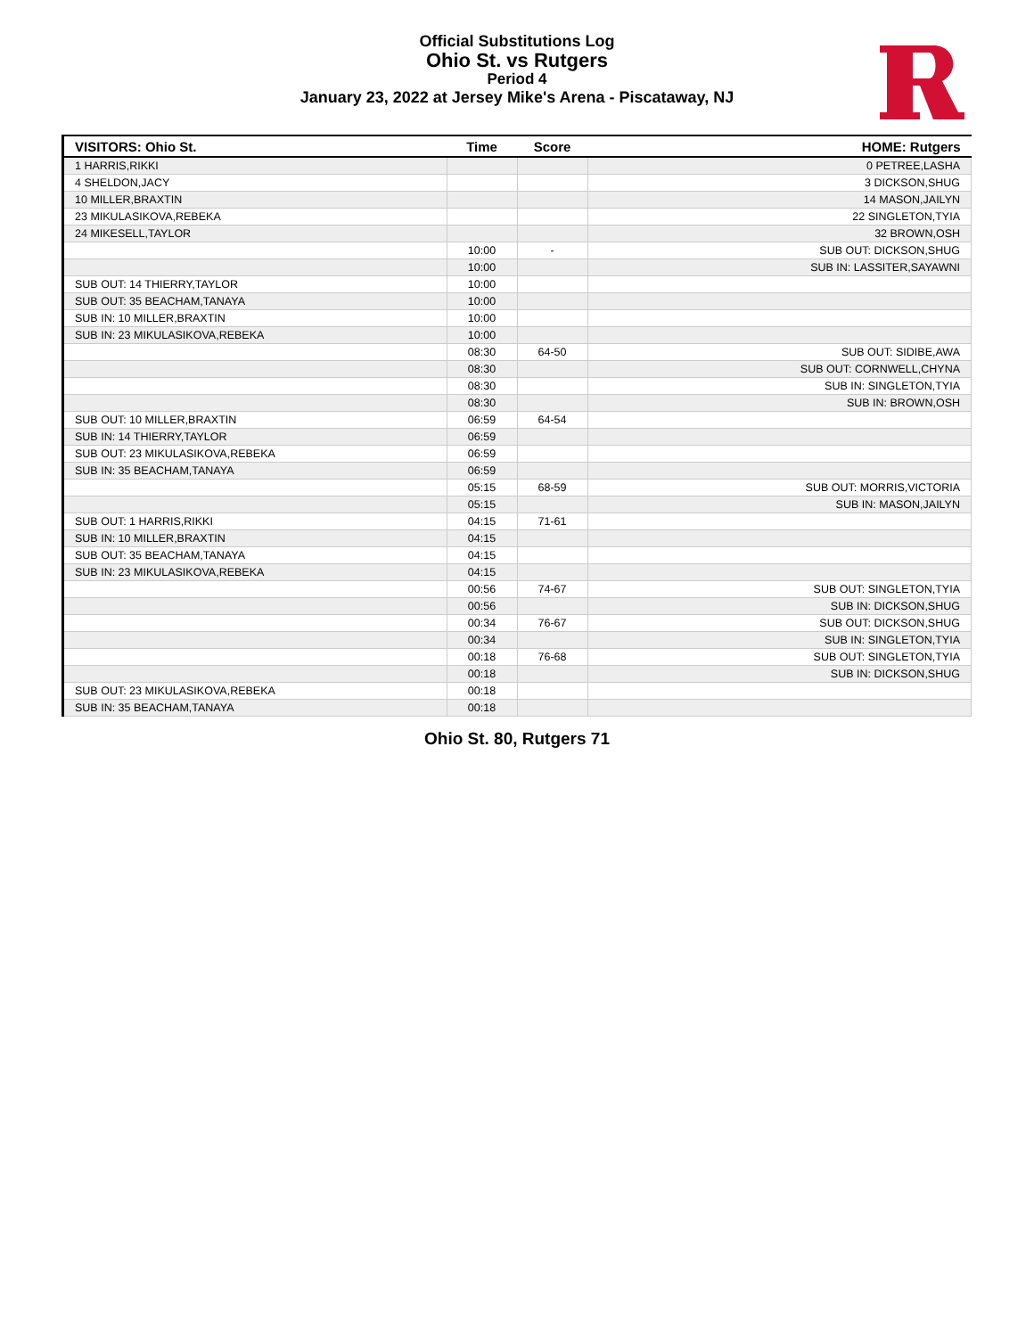Official Substitutions Log
Ohio St. vs Rutgers
Period 4
January 23, 2022 at Jersey Mike's Arena - Piscataway, NJ
| VISITORS: Ohio St. | Time | Score | HOME: Rutgers |
| --- | --- | --- | --- |
| 1 HARRIS,RIKKI | | | 0 PETREE,LASHA |
| 4 SHELDON,JACY | | | 3 DICKSON,SHUG |
| 10 MILLER,BRAXTIN | | | 14 MASON,JAILYN |
| 23 MIKULASIKOVA,REBEKA | | | 22 SINGLETON,TYIA |
| 24 MIKESELL,TAYLOR | | | 32 BROWN,OSH |
| | 10:00 | - | SUB OUT: DICKSON,SHUG |
| | 10:00 | | SUB IN: LASSITER,SAYAWNI |
| SUB OUT: 14 THIERRY,TAYLOR | 10:00 | | |
| SUB OUT: 35 BEACHAM,TANAYA | 10:00 | | |
| SUB IN: 10 MILLER,BRAXTIN | 10:00 | | |
| SUB IN: 23 MIKULASIKOVA,REBEKA | 10:00 | | |
| | 08:30 | 64-50 | SUB OUT: SIDIBE,AWA |
| | 08:30 | | SUB OUT: CORNWELL,CHYNA |
| | 08:30 | | SUB IN: SINGLETON,TYIA |
| | 08:30 | | SUB IN: BROWN,OSH |
| SUB OUT: 10 MILLER,BRAXTIN | 06:59 | 64-54 | |
| SUB IN: 14 THIERRY,TAYLOR | 06:59 | | |
| SUB OUT: 23 MIKULASIKOVA,REBEKA | 06:59 | | |
| SUB IN: 35 BEACHAM,TANAYA | 06:59 | | |
| | 05:15 | 68-59 | SUB OUT: MORRIS,VICTORIA |
| | 05:15 | | SUB IN: MASON,JAILYN |
| SUB OUT: 1 HARRIS,RIKKI | 04:15 | 71-61 | |
| SUB IN: 10 MILLER,BRAXTIN | 04:15 | | |
| SUB OUT: 35 BEACHAM,TANAYA | 04:15 | | |
| SUB IN: 23 MIKULASIKOVA,REBEKA | 04:15 | | |
| | 00:56 | 74-67 | SUB OUT: SINGLETON,TYIA |
| | 00:56 | | SUB IN: DICKSON,SHUG |
| | 00:34 | 76-67 | SUB OUT: DICKSON,SHUG |
| | 00:34 | | SUB IN: SINGLETON,TYIA |
| | 00:18 | 76-68 | SUB OUT: SINGLETON,TYIA |
| | 00:18 | | SUB IN: DICKSON,SHUG |
| SUB OUT: 23 MIKULASIKOVA,REBEKA | 00:18 | | |
| SUB IN: 35 BEACHAM,TANAYA | 00:18 | | |
Ohio St. 80, Rutgers 71